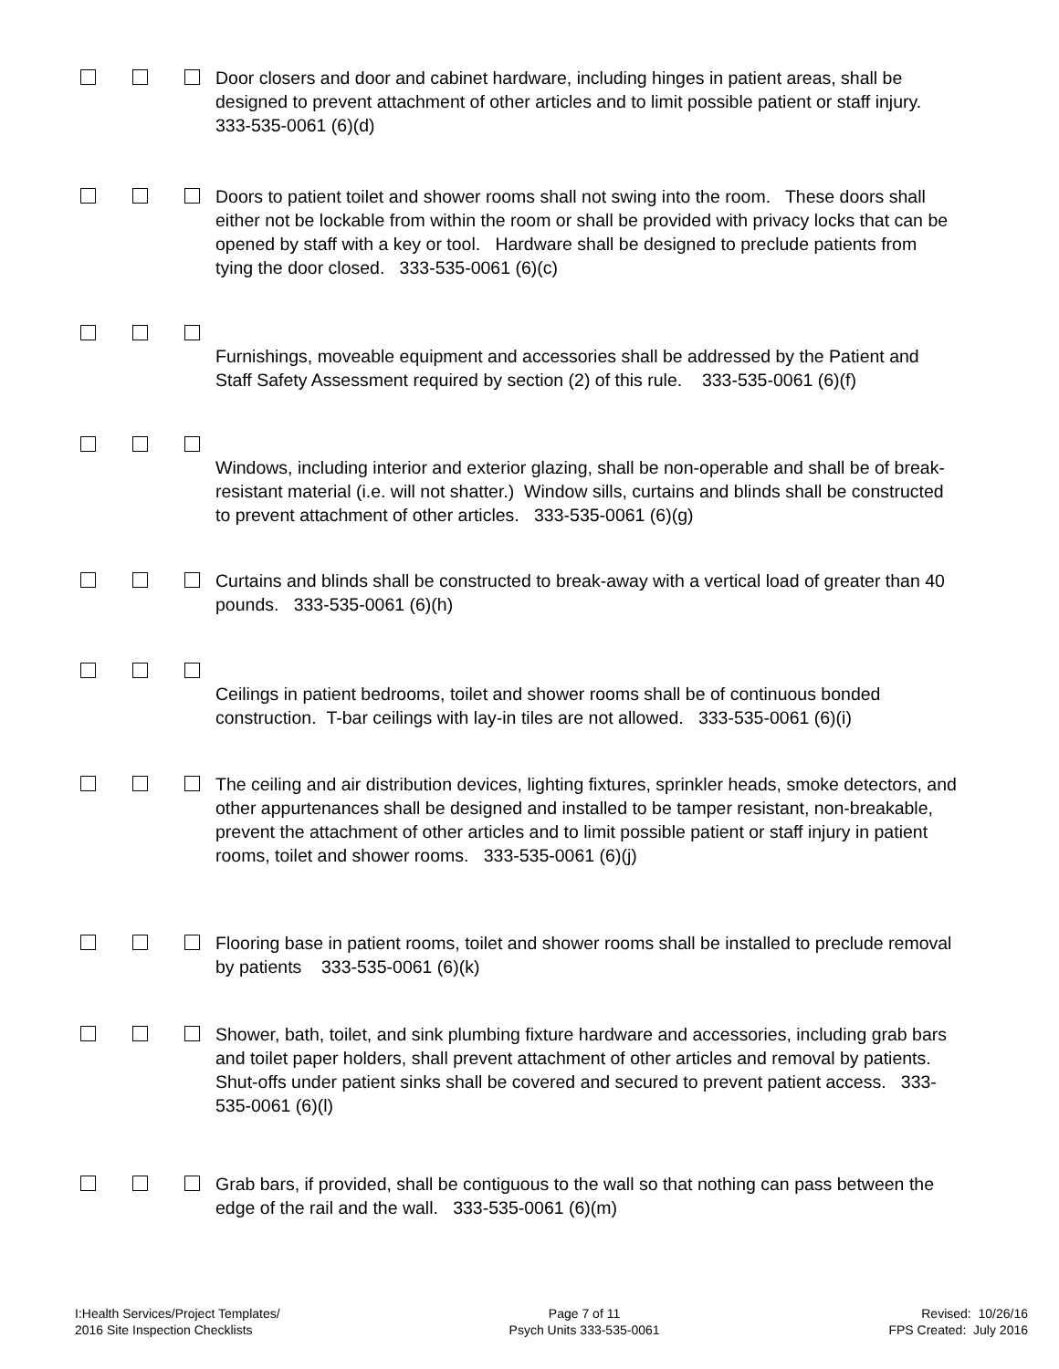Door closers and door and cabinet hardware, including hinges in patient areas, shall be designed to prevent attachment of other articles and to limit possible patient or staff injury. 333-535-0061 (6)(d)
Doors to patient toilet and shower rooms shall not swing into the room. These doors shall either not be lockable from within the room or shall be provided with privacy locks that can be opened by staff with a key or tool. Hardware shall be designed to preclude patients from tying the door closed. 333-535-0061 (6)(c)
Furnishings, moveable equipment and accessories shall be addressed by the Patient and Staff Safety Assessment required by section (2) of this rule. 333-535-0061 (6)(f)
Windows, including interior and exterior glazing, shall be non-operable and shall be of break-resistant material (i.e. will not shatter.) Window sills, curtains and blinds shall be constructed to prevent attachment of other articles. 333-535-0061 (6)(g)
Curtains and blinds shall be constructed to break-away with a vertical load of greater than 40 pounds. 333-535-0061 (6)(h)
Ceilings in patient bedrooms, toilet and shower rooms shall be of continuous bonded construction. T-bar ceilings with lay-in tiles are not allowed. 333-535-0061 (6)(i)
The ceiling and air distribution devices, lighting fixtures, sprinkler heads, smoke detectors, and other appurtenances shall be designed and installed to be tamper resistant, non-breakable, prevent the attachment of other articles and to limit possible patient or staff injury in patient rooms, toilet and shower rooms. 333-535-0061 (6)(j)
Flooring base in patient rooms, toilet and shower rooms shall be installed to preclude removal by patients 333-535-0061 (6)(k)
Shower, bath, toilet, and sink plumbing fixture hardware and accessories, including grab bars and toilet paper holders, shall prevent attachment of other articles and removal by patients. Shut-offs under patient sinks shall be covered and secured to prevent patient access. 333-535-0061 (6)(l)
Grab bars, if provided, shall be contiguous to the wall so that nothing can pass between the edge of the rail and the wall. 333-535-0061 (6)(m)
I:Health Services/Project Templates/
2016 Site Inspection Checklists
Page 7 of 11
Psych Units 333-535-0061
Revised: 10/26/16
FPS Created: July 2016